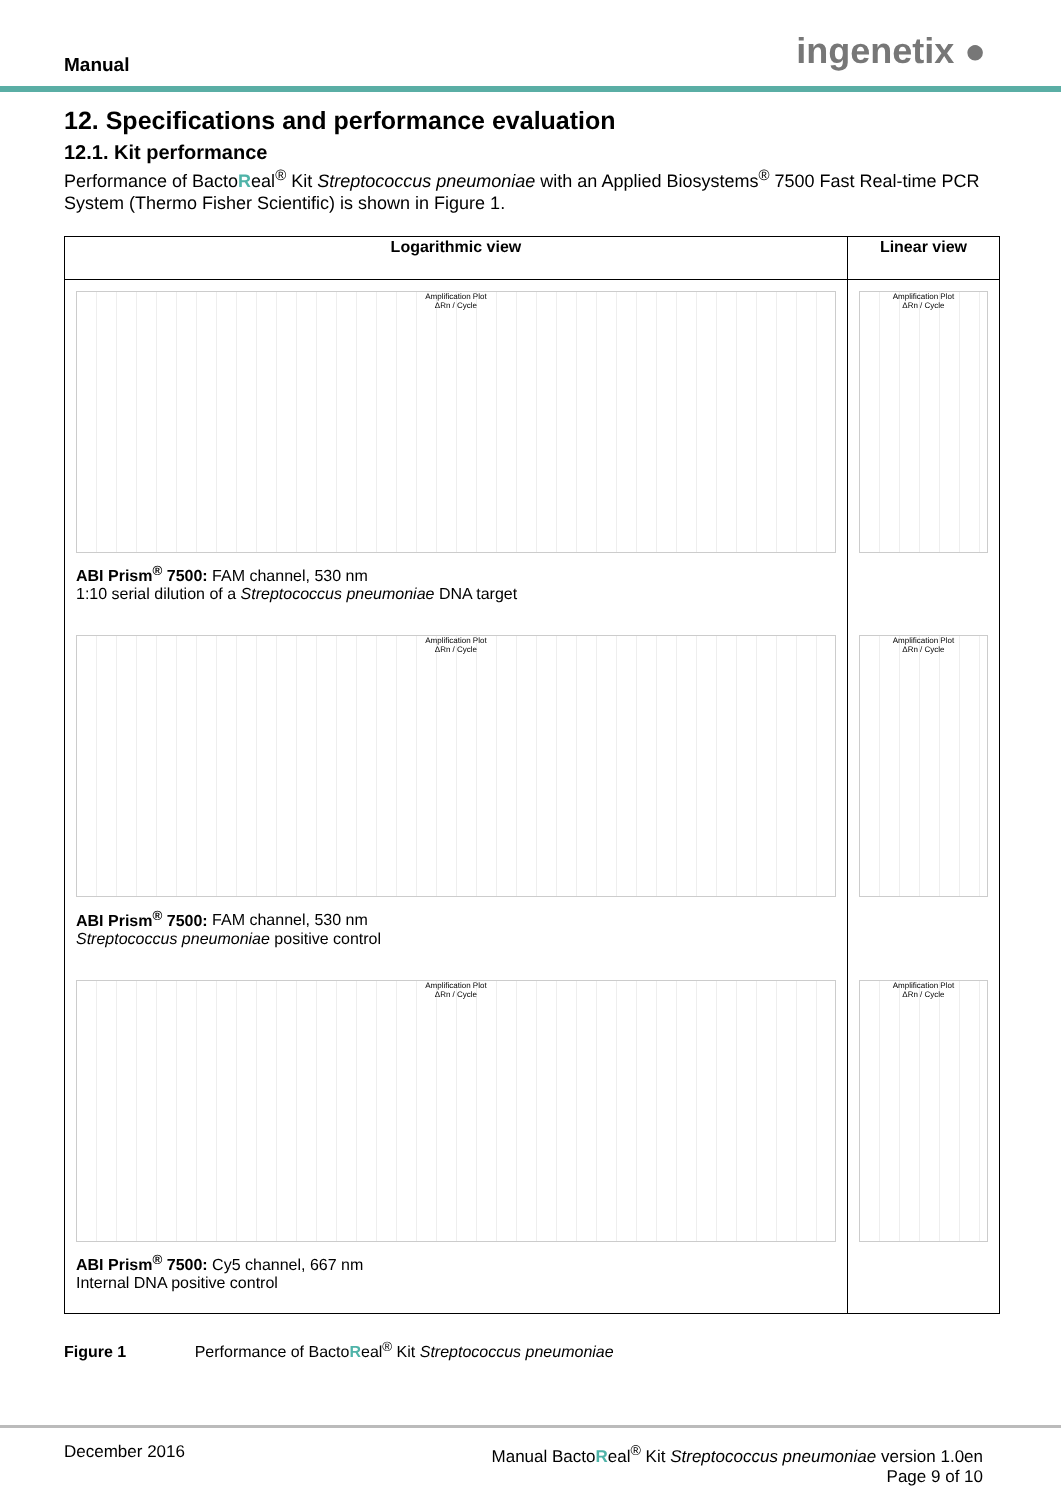Manual ingenetix ●
12. Specifications and performance evaluation
12.1. Kit performance
Performance of BactoReal<sup>®</sup> Kit Streptococcus pneumoniae with an Applied Biosystems<sup>®</sup> 7500 Fast Real-time PCR System (Thermo Fisher Scientific) is shown in Figure 1.
| Logarithmic view | Linear view |
| --- | --- |
| Amplification Plot ΔRn / Cycle ABI Prism<sup>®</sup> 7500: FAM channel, 530 nm 1:10 serial dilution of a Streptococcus pneumoniae DNA target | Amplification Plot ΔRn / Cycle |
| Amplification Plot ΔRn / Cycle ABI Prism<sup>®</sup> 7500: FAM channel, 530 nm Streptococcus pneumoniae positive control | Amplification Plot ΔRn / Cycle |
| Amplification Plot ΔRn / Cycle ABI Prism<sup>®</sup> 7500: Cy5 channel, 667 nm Internal DNA positive control | Amplification Plot ΔRn / Cycle |
Figure 1 Performance of BactoReal<sup>®</sup> Kit Streptococcus pneumoniae
December 2016 Manual BactoReal<sup>®</sup> Kit Streptococcus pneumoniae version 1.0en
Page 9 of 10